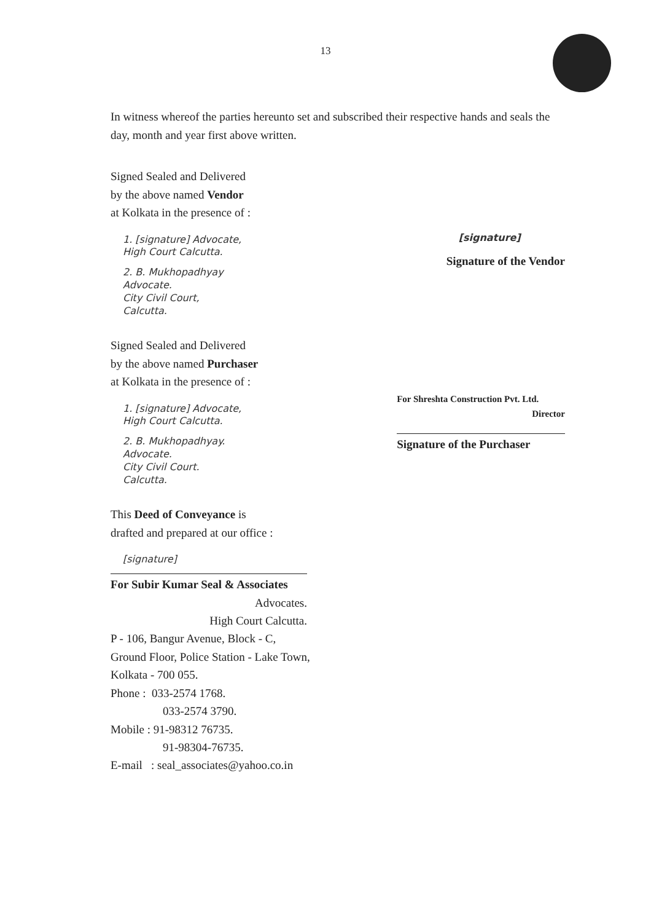13
In witness whereof the parties hereunto set and subscribed their respective hands and seals the day, month and year first above written.
Signed Sealed and Delivered
by the above named Vendor
at Kolkata in the presence of :
1. [signature] Advocate,
High Court Calcutta.
2. B. Mukhopadhyay
Advocate.
City Civil Court,
Calcutta.
[signature]
Signature of the Vendor
Signed Sealed and Delivered
by the above named Purchaser
at Kolkata in the presence of :
1. [signature] Advocate,
High Court Calcutta.
2. B. Mukhopadhyay.
Advocate.
City Civil Court.
Calcutta.
For Shreshta Construction Pvt. Ltd.
Director
Signature of the Purchaser
This Deed of Conveyance is
drafted and prepared at our office :
[signature]
For Subir Kumar Seal & Associates
Advocates.
High Court Calcutta.
P - 106, Bangur Avenue, Block - C,
Ground Floor, Police Station - Lake Town,
Kolkata - 700 055.
Phone : 033-2574 1768.
033-2574 3790.
Mobile : 91-98312 76735.
91-98304-76735.
E-mail : seal_associates@yahoo.co.in